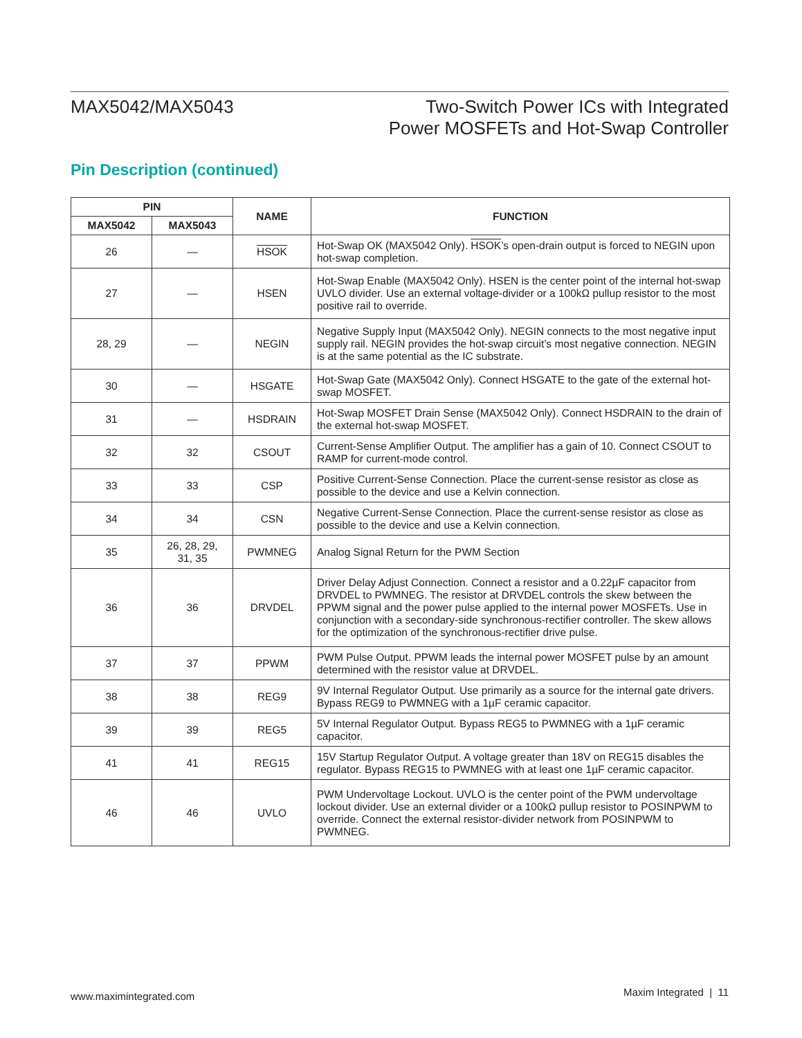MAX5042/MAX5043 Two-Switch Power ICs with Integrated
Power MOSFETs and Hot-Swap Controller
Pin Description (continued)
| PIN | | NAME | FUNCTION |
| --- | --- | --- | --- |
| MAX5042 | MAX5043 | | |
| 26 | — | HSOK | Hot-Swap OK (MAX5042 Only). HSOK ’s open-drain output is forced to NEGIN upon hot-swap completion. |
| 27 | — | HSEN | Hot-Swap Enable (MAX5042 Only). HSEN is the center point of the internal hot-swap UVLO divider. Use an external voltage-divider or a 100kΩ pullup resistor to the most positive rail to override. |
| 28, 29 | — | NEGIN | Negative Supply Input (MAX5042 Only). NEGIN connects to the most negative input supply rail. NEGIN provides the hot-swap circuit’s most negative connection. NEGIN is at the same potential as the IC substrate. |
| 30 | — | HSGATE | Hot-Swap Gate (MAX5042 Only). Connect HSGATE to the gate of the external hot- swap MOSFET. |
| 31 | — | HSDRAIN | Hot-Swap MOSFET Drain Sense (MAX5042 Only). Connect HSDRAIN to the drain of the external hot-swap MOSFET. |
| 32 | 32 | CSOUT | Current-Sense Amplifier Output. The amplifier has a gain of 10. Connect CSOUT to RAMP for current-mode control. |
| 33 | 33 | CSP | Positive Current-Sense Connection. Place the current-sense resistor as close as possible to the device and use a Kelvin connection. |
| 34 | 34 | CSN | Negative Current-Sense Connection. Place the current-sense resistor as close as possible to the device and use a Kelvin connection. |
| 35 | 26, 28, 29, 31, 35 | PWMNEG | Analog Signal Return for the PWM Section |
| 36 | 36 | DRVDEL | Driver Delay Adjust Connection. Connect a resistor and a 0.22µF capacitor from DRVDEL to PWMNEG. The resistor at DRVDEL controls the skew between the PPWM signal and the power pulse applied to the internal power MOSFETs. Use in conjunction with a secondary-side synchronous-rectifier controller. The skew allows for the optimization of the synchronous-rectifier drive pulse. |
| 37 | 37 | PPWM | PWM Pulse Output. PPWM leads the internal power MOSFET pulse by an amount determined with the resistor value at DRVDEL. |
| 38 | 38 | REG9 | 9V Internal Regulator Output. Use primarily as a source for the internal gate drivers. Bypass REG9 to PWMNEG with a 1µF ceramic capacitor. |
| 39 | 39 | REG5 | 5V Internal Regulator Output. Bypass REG5 to PWMNEG with a 1µF ceramic capacitor. |
| 41 | 41 | REG15 | 15V Startup Regulator Output. A voltage greater than 18V on REG15 disables the regulator. Bypass REG15 to PWMNEG with at least one 1µF ceramic capacitor. |
| 46 | 46 | UVLO | PWM Undervoltage Lockout. UVLO is the center point of the PWM undervoltage lockout divider. Use an external divider or a 100kΩ pullup resistor to POSINPWM to override. Connect the external resistor-divider network from POSINPWM to PWMNEG. |
www.maximintegrated.com
Maxim Integrated | 11